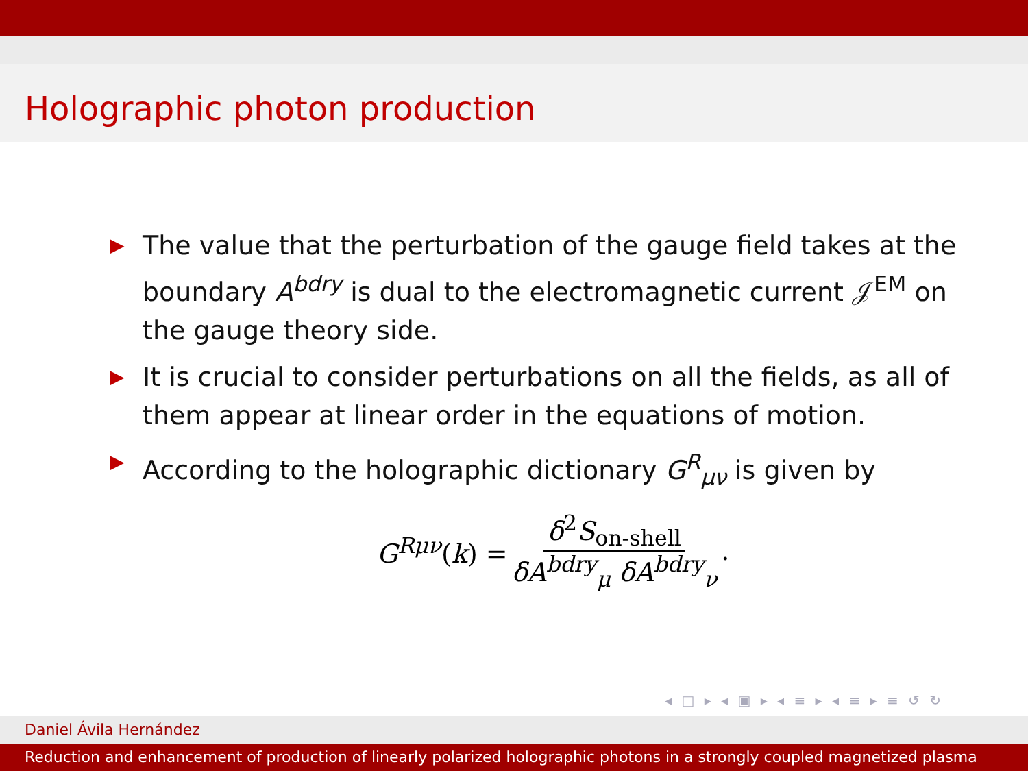Holographic photon production
▶ The value that the perturbation of the gauge field takes at the boundary A<sup>bdry</sup> is dual to the electromagnetic current 𝒥<sup>EM</sup> on the gauge theory side.
▶ It is crucial to consider perturbations on all the fields, as all of them appear at linear order in the equations of motion.
▶ According to the holographic dictionary G<sup>R</sup><sub>μν</sub> is given by
G<sup>Rμν</sup>(k) = δ<sup>2</sup>S<sub>on-shell</sub> δA<sup>bdry</sup><sub>μ</sub> δA<sup>bdry</sup><sub>ν</sub>.
◂ □ ▸ ◂ ▣ ▸ ◂ ≡ ▸ ◂ ≡ ▸ ≡ ↺ ↻
Daniel Ávila Hernández
Reduction and enhancement of production of linearly polarized holographic photons in a strongly coupled magnetized plasma